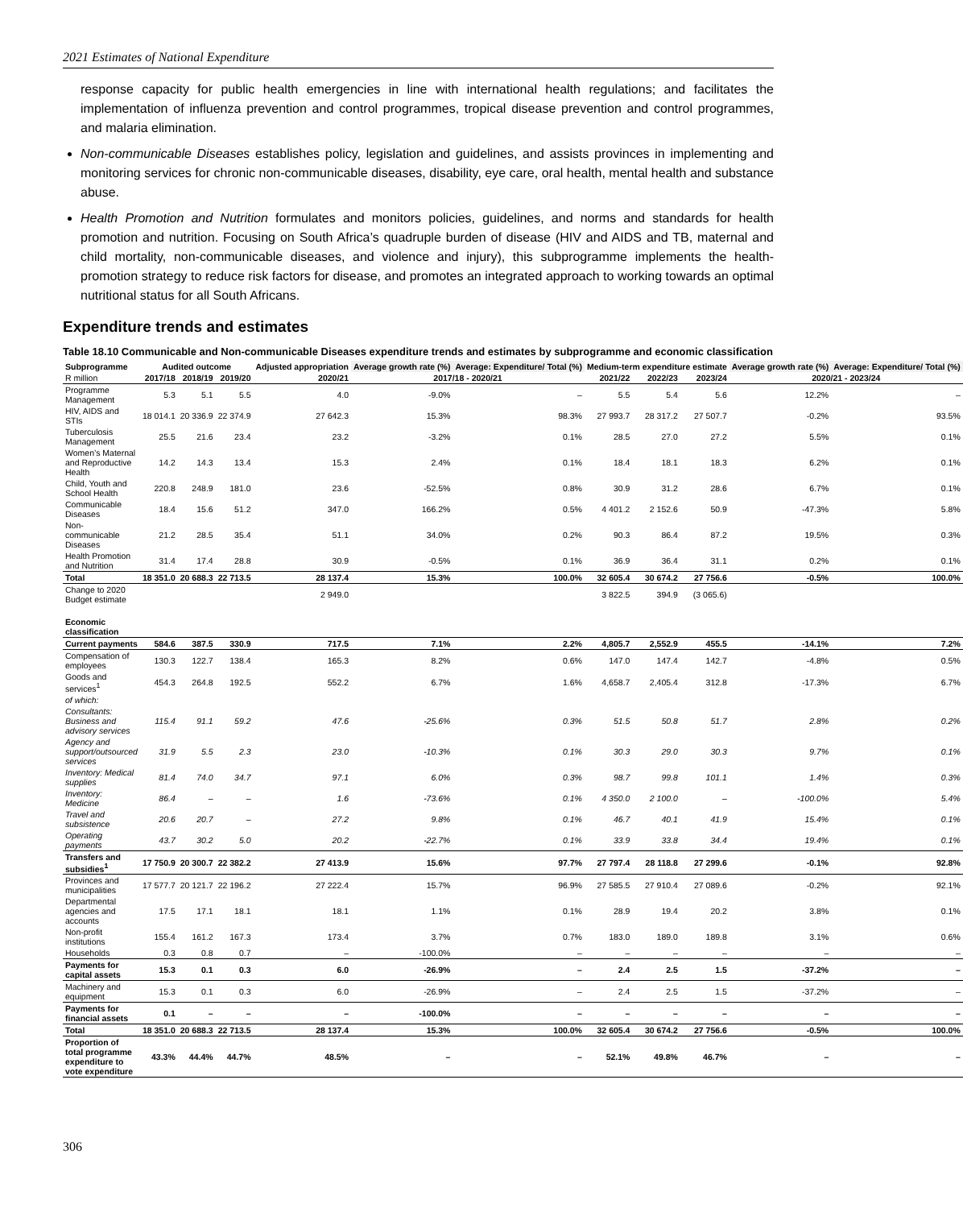2021 Estimates of National Expenditure
response capacity for public health emergencies in line with international health regulations; and facilitates the implementation of influenza prevention and control programmes, tropical disease prevention and control programmes, and malaria elimination.
Non-communicable Diseases establishes policy, legislation and guidelines, and assists provinces in implementing and monitoring services for chronic non-communicable diseases, disability, eye care, oral health, mental health and substance abuse.
Health Promotion and Nutrition formulates and monitors policies, guidelines, and norms and standards for health promotion and nutrition. Focusing on South Africa’s quadruple burden of disease (HIV and AIDS and TB, maternal and child mortality, non-communicable diseases, and violence and injury), this subprogramme implements the health-promotion strategy to reduce risk factors for disease, and promotes an integrated approach to working towards an optimal nutritional status for all South Africans.
Expenditure trends and estimates
Table 18.10 Communicable and Non-communicable Diseases expenditure trends and estimates by subprogramme and economic classification
| Subprogramme | Audited outcome | | | Adjusted appropriation | Average growth rate (%) | Average: Expen­diture/ Total (%) | Medium-term expenditure estimate | | | Average growth rate (%) | Average: Expen­diture/ Total (%) |
| --- | --- | --- | --- | --- | --- | --- | --- | --- | --- | --- | --- |
| R million | 2017/18 | 2018/19 | 2019/20 | 2020/21 | 2017/18 - 2020/21 | | 2021/22 | 2022/23 | 2023/24 | 2020/21 - 2023/24 | |
| Programme Management | 5.3 | 5.1 | 5.5 | 4.0 | -9.0% | – | 5.5 | 5.4 | 5.6 | 12.2% | – |
| HIV, AIDS and STIs | 18 014.1 | 20 336.9 | 22 374.9 | 27 642.3 | 15.3% | 98.3% | 27 993.7 | 28 317.2 | 27 507.7 | -0.2% | 93.5% |
| Tuberculosis Management | 25.5 | 21.6 | 23.4 | 23.2 | -3.2% | 0.1% | 28.5 | 27.0 | 27.2 | 5.5% | 0.1% |
| Women’s Maternal and Reproductive Health | 14.2 | 14.3 | 13.4 | 15.3 | 2.4% | 0.1% | 18.4 | 18.1 | 18.3 | 6.2% | 0.1% |
| Child, Youth and School Health | 220.8 | 248.9 | 181.0 | 23.6 | -52.5% | 0.8% | 30.9 | 31.2 | 28.6 | 6.7% | 0.1% |
| Communicable Diseases | 18.4 | 15.6 | 51.2 | 347.0 | 166.2% | 0.5% | 4 401.2 | 2 152.6 | 50.9 | -47.3% | 5.8% |
| Non-communicable Diseases | 21.2 | 28.5 | 35.4 | 51.1 | 34.0% | 0.2% | 90.3 | 86.4 | 87.2 | 19.5% | 0.3% |
| Health Promotion and Nutrition | 31.4 | 17.4 | 28.8 | 30.9 | -0.5% | 0.1% | 36.9 | 36.4 | 31.1 | 0.2% | 0.1% |
| Total | 18 351.0 | 20 688.3 | 22 713.5 | 28 137.4 | 15.3% | 100.0% | 32 605.4 | 30 674.2 | 27 756.6 | -0.5% | 100.0% |
| Change to 2020 Budget estimate | | | | 2 949.0 | | | 3 822.5 | 394.9 | (3 065.6) | | |
| Economic classification | | | | | | | | | | | |
| Current payments | 584.6 | 387.5 | 330.9 | 717.5 | 7.1% | 2.2% | 4,805.7 | 2,552.9 | 455.5 | -14.1% | 7.2% |
| Compensation of employees | 130.3 | 122.7 | 138.4 | 165.3 | 8.2% | 0.6% | 147.0 | 147.4 | 142.7 | -4.8% | 0.5% |
| Goods and services<sup>1</sup> | 454.3 | 264.8 | 192.5 | 552.2 | 6.7% | 1.6% | 4,658.7 | 2,405.4 | 312.8 | -17.3% | 6.7% |
| of which: | | | | | | | | | | | |
| Consultants: Business and advisory services | 115.4 | 91.1 | 59.2 | 47.6 | -25.6% | 0.3% | 51.5 | 50.8 | 51.7 | 2.8% | 0.2% |
| Agency and support/outsourced services | 31.9 | 5.5 | 2.3 | 23.0 | -10.3% | 0.1% | 30.3 | 29.0 | 30.3 | 9.7% | 0.1% |
| Inventory: Medical supplies | 81.4 | 74.0 | 34.7 | 97.1 | 6.0% | 0.3% | 98.7 | 99.8 | 101.1 | 1.4% | 0.3% |
| Inventory: Medicine | 86.4 | – | – | 1.6 | -73.6% | 0.1% | 4 350.0 | 2 100.0 | – | -100.0% | 5.4% |
| Travel and subsistence | 20.6 | 20.7 | – | 27.2 | 9.8% | 0.1% | 46.7 | 40.1 | 41.9 | 15.4% | 0.1% |
| Operating payments | 43.7 | 30.2 | 5.0 | 20.2 | -22.7% | 0.1% | 33.9 | 33.8 | 34.4 | 19.4% | 0.1% |
| Transfers and subsidies<sup>1</sup> | 17 750.9 | 20 300.7 | 22 382.2 | 27 413.9 | 15.6% | 97.7% | 27 797.4 | 28 118.8 | 27 299.6 | -0.1% | 92.8% |
| Provinces and municipalities | 17 577.7 | 20 121.7 | 22 196.2 | 27 222.4 | 15.7% | 96.9% | 27 585.5 | 27 910.4 | 27 089.6 | -0.2% | 92.1% |
| Departmental agencies and accounts | 17.5 | 17.1 | 18.1 | 18.1 | 1.1% | 0.1% | 28.9 | 19.4 | 20.2 | 3.8% | 0.1% |
| Non-profit institutions | 155.4 | 161.2 | 167.3 | 173.4 | 3.7% | 0.7% | 183.0 | 189.0 | 189.8 | 3.1% | 0.6% |
| Households | 0.3 | 0.8 | 0.7 | – | -100.0% | – | – | – | – | – | – |
| Payments for capital assets | 15.3 | 0.1 | 0.3 | 6.0 | -26.9% | – | 2.4 | 2.5 | 1.5 | -37.2% | – |
| Machinery and equipment | 15.3 | 0.1 | 0.3 | 6.0 | -26.9% | – | 2.4 | 2.5 | 1.5 | -37.2% | – |
| Payments for financial assets | 0.1 | – | – | – | -100.0% | – | – | – | – | – | – |
| Total | 18 351.0 | 20 688.3 | 22 713.5 | 28 137.4 | 15.3% | 100.0% | 32 605.4 | 30 674.2 | 27 756.6 | -0.5% | 100.0% |
| Proportion of total programme expenditure to vote expenditure | 43.3% | 44.4% | 44.7% | 48.5% | – | – | 52.1% | 49.8% | 46.7% | – | – |
306